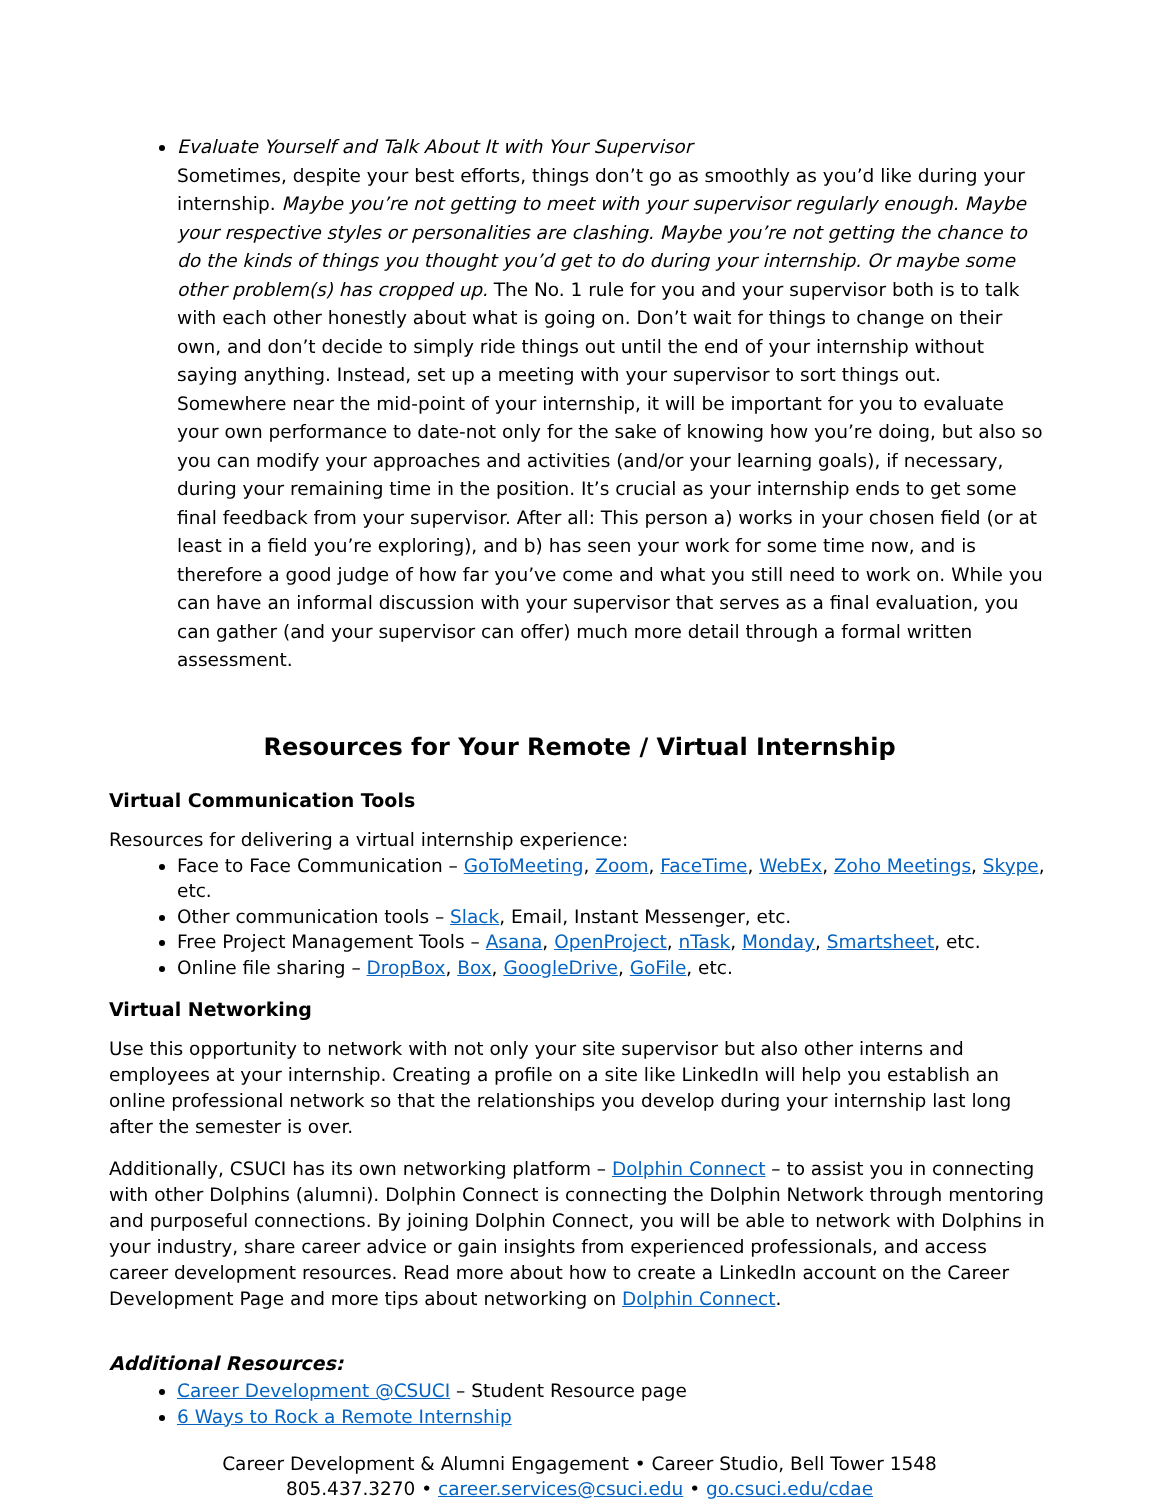Evaluate Yourself and Talk About It with Your Supervisor
Sometimes, despite your best efforts, things don’t go as smoothly as you’d like during your internship. Maybe you’re not getting to meet with your supervisor regularly enough. Maybe your respective styles or personalities are clashing. Maybe you’re not getting the chance to do the kinds of things you thought you’d get to do during your internship. Or maybe some other problem(s) has cropped up. The No. 1 rule for you and your supervisor both is to talk with each other honestly about what is going on. Don’t wait for things to change on their own, and don’t decide to simply ride things out until the end of your internship without saying anything. Instead, set up a meeting with your supervisor to sort things out. Somewhere near the mid-point of your internship, it will be important for you to evaluate your own performance to date-not only for the sake of knowing how you’re doing, but also so you can modify your approaches and activities (and/or your learning goals), if necessary, during your remaining time in the position. It’s crucial as your internship ends to get some final feedback from your supervisor. After all: This person a) works in your chosen field (or at least in a field you’re exploring), and b) has seen your work for some time now, and is therefore a good judge of how far you’ve come and what you still need to work on. While you can have an informal discussion with your supervisor that serves as a final evaluation, you can gather (and your supervisor can offer) much more detail through a formal written assessment.
Resources for Your Remote / Virtual Internship
Virtual Communication Tools
Resources for delivering a virtual internship experience:
Face to Face Communication – GoToMeeting, Zoom, FaceTime, WebEx, Zoho Meetings, Skype, etc.
Other communication tools – Slack, Email, Instant Messenger, etc.
Free Project Management Tools – Asana, OpenProject, nTask, Monday, Smartsheet, etc.
Online file sharing – DropBox, Box, GoogleDrive, GoFile, etc.
Virtual Networking
Use this opportunity to network with not only your site supervisor but also other interns and employees at your internship. Creating a profile on a site like LinkedIn will help you establish an online professional network so that the relationships you develop during your internship last long after the semester is over.
Additionally, CSUCI has its own networking platform – Dolphin Connect – to assist you in connecting with other Dolphins (alumni). Dolphin Connect is connecting the Dolphin Network through mentoring and purposeful connections. By joining Dolphin Connect, you will be able to network with Dolphins in your industry, share career advice or gain insights from experienced professionals, and access career development resources. Read more about how to create a LinkedIn account on the Career Development Page and more tips about networking on Dolphin Connect.
Additional Resources:
Career Development @CSUCI – Student Resource page
6 Ways to Rock a Remote Internship
Career Development & Alumni Engagement • Career Studio, Bell Tower 1548
805.437.3270 • career.services@csuci.edu • go.csuci.edu/cdae